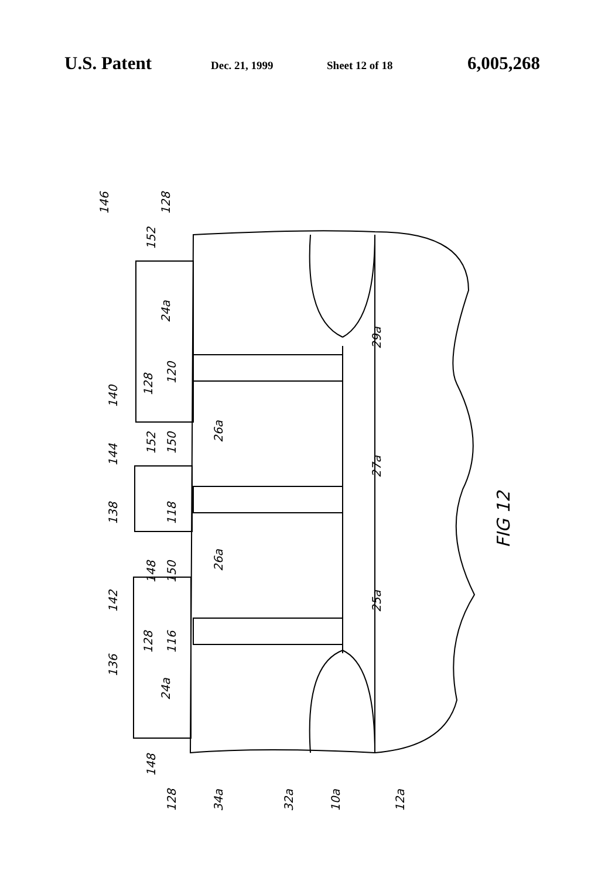U.S. Patent Dec. 21, 1999 Sheet 12 of 18 6,005,268
146
24a
120
140
26a
138
118
26a
136
116
24a
29a
27a
25a
128
152
152
150
144
148
150
142
128
128
148
128
34a
32a
10a
12a
FIG 12